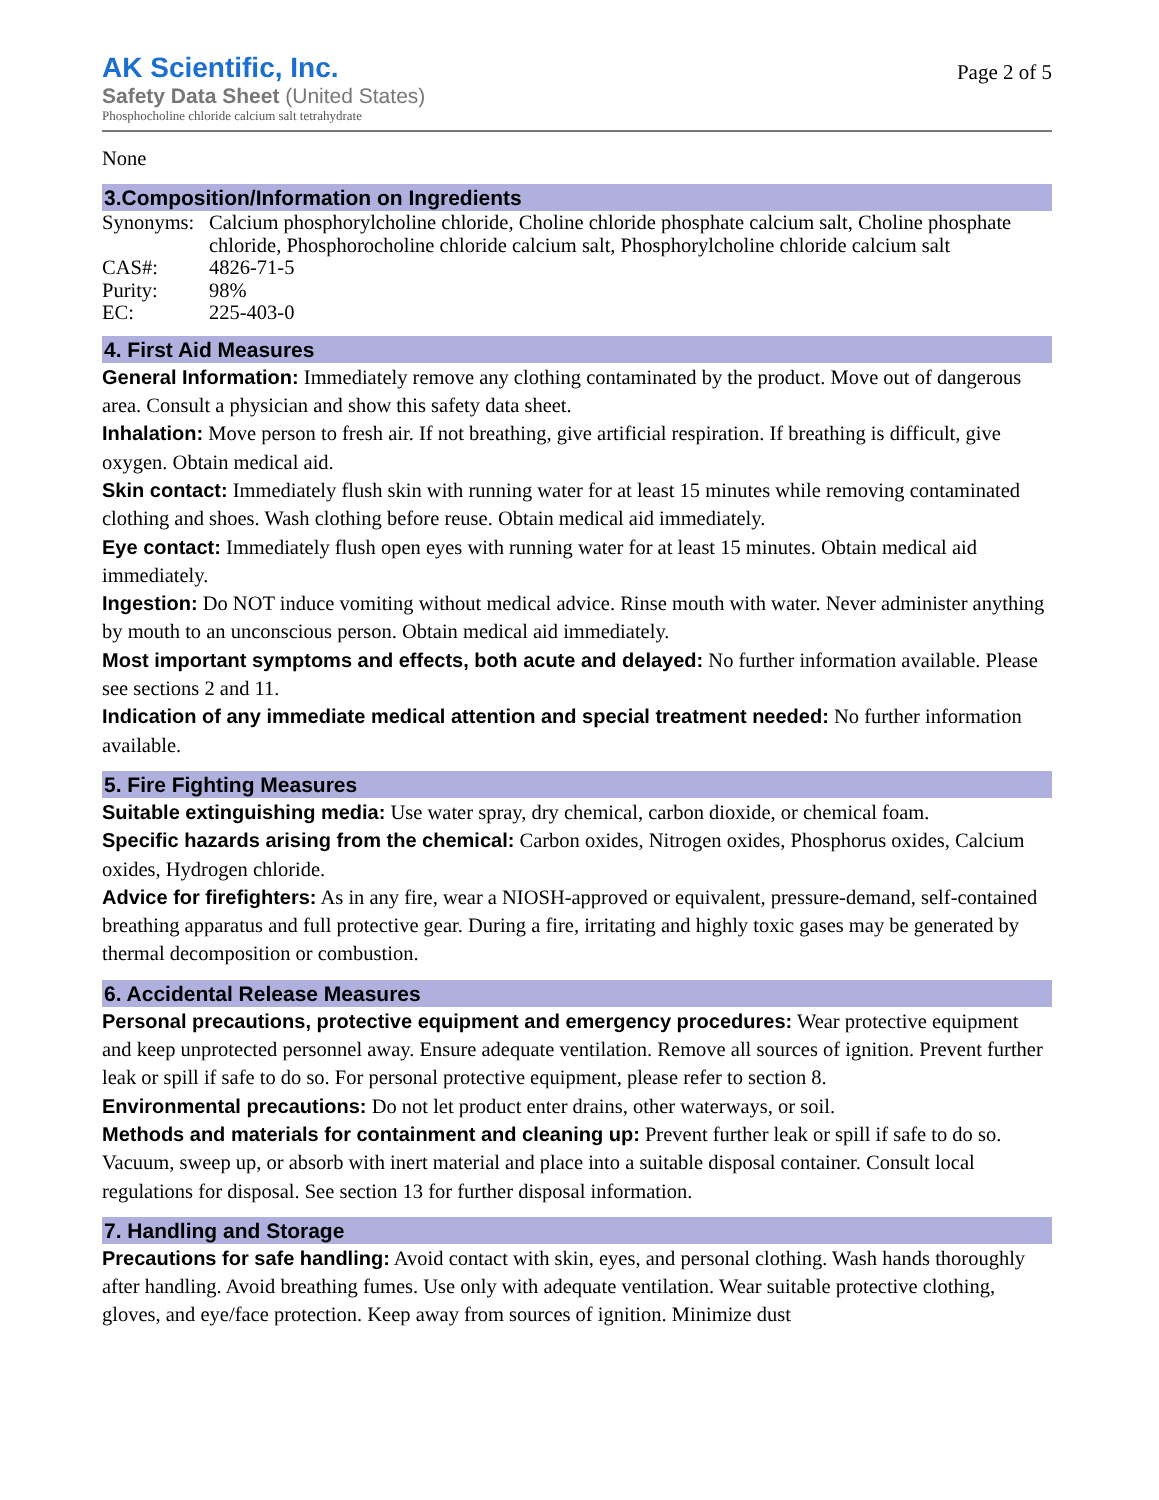AK Scientific, Inc.
Safety Data Sheet (United States)
Phosphocholine chloride calcium salt tetrahydrate
Page 2 of 5
None
3.Composition/Information on Ingredients
| Synonyms: | Calcium phosphorylcholine chloride, Choline chloride phosphate calcium salt, Choline phosphate chloride, Phosphorocholine chloride calcium salt, Phosphorylcholine chloride calcium salt |
| CAS#: | 4826-71-5 |
| Purity: | 98% |
| EC: | 225-403-0 |
4. First Aid Measures
General Information: Immediately remove any clothing contaminated by the product. Move out of dangerous area. Consult a physician and show this safety data sheet.
Inhalation: Move person to fresh air. If not breathing, give artificial respiration. If breathing is difficult, give oxygen. Obtain medical aid.
Skin contact: Immediately flush skin with running water for at least 15 minutes while removing contaminated clothing and shoes. Wash clothing before reuse. Obtain medical aid immediately.
Eye contact: Immediately flush open eyes with running water for at least 15 minutes. Obtain medical aid immediately.
Ingestion: Do NOT induce vomiting without medical advice. Rinse mouth with water. Never administer anything by mouth to an unconscious person. Obtain medical aid immediately.
Most important symptoms and effects, both acute and delayed: No further information available. Please see sections 2 and 11.
Indication of any immediate medical attention and special treatment needed: No further information available.
5. Fire Fighting Measures
Suitable extinguishing media: Use water spray, dry chemical, carbon dioxide, or chemical foam.
Specific hazards arising from the chemical: Carbon oxides, Nitrogen oxides, Phosphorus oxides, Calcium oxides, Hydrogen chloride.
Advice for firefighters: As in any fire, wear a NIOSH-approved or equivalent, pressure-demand, self-contained breathing apparatus and full protective gear. During a fire, irritating and highly toxic gases may be generated by thermal decomposition or combustion.
6. Accidental Release Measures
Personal precautions, protective equipment and emergency procedures: Wear protective equipment and keep unprotected personnel away. Ensure adequate ventilation. Remove all sources of ignition. Prevent further leak or spill if safe to do so. For personal protective equipment, please refer to section 8.
Environmental precautions: Do not let product enter drains, other waterways, or soil.
Methods and materials for containment and cleaning up: Prevent further leak or spill if safe to do so. Vacuum, sweep up, or absorb with inert material and place into a suitable disposal container. Consult local regulations for disposal. See section 13 for further disposal information.
7. Handling and Storage
Precautions for safe handling: Avoid contact with skin, eyes, and personal clothing. Wash hands thoroughly after handling. Avoid breathing fumes. Use only with adequate ventilation. Wear suitable protective clothing, gloves, and eye/face protection. Keep away from sources of ignition. Minimize dust